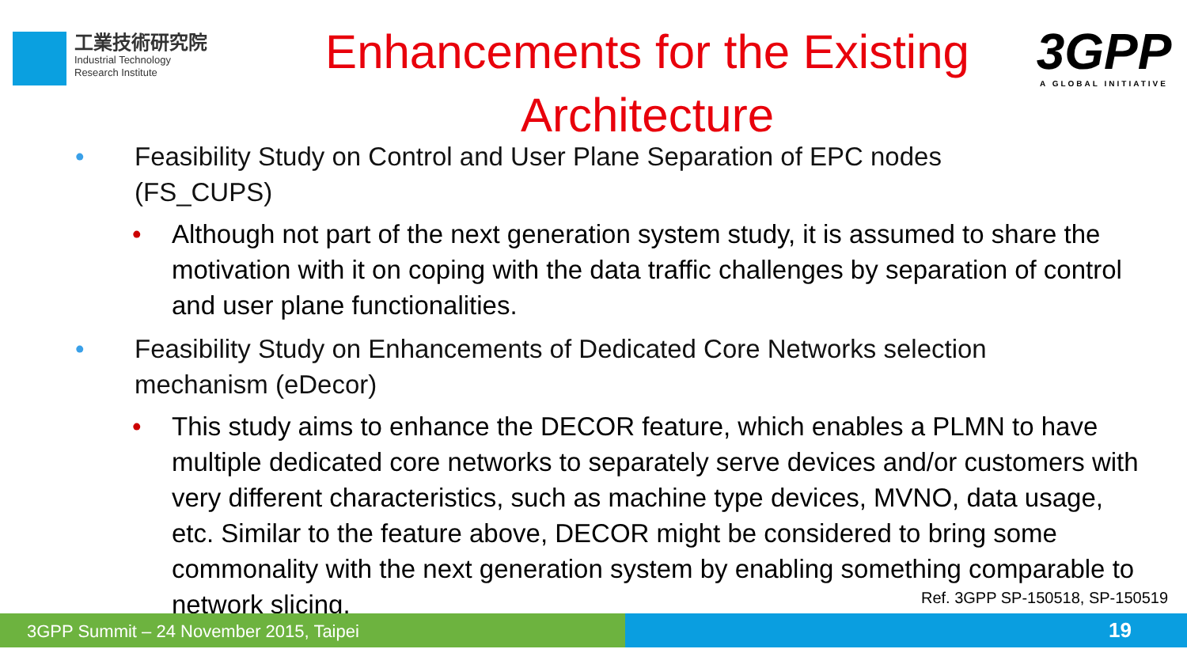工業技術研究院
Industrial Technology
Research Institute
Enhancements for the Existing Architecture
3GPP
A GLOBAL INITIATIVE
• Feasibility Study on Control and User Plane Separation of EPC nodes (FS_CUPS)
• Although not part of the next generation system study, it is assumed to share the motivation with it on coping with the data traffic challenges by separation of control and user plane functionalities.
• Feasibility Study on Enhancements of Dedicated Core Networks selection mechanism (eDecor)
• This study aims to enhance the DECOR feature, which enables a PLMN to have multiple dedicated core networks to separately serve devices and/or customers with very different characteristics, such as machine type devices, MVNO, data usage, etc. Similar to the feature above, DECOR might be considered to bring some commonality with the next generation system by enabling something comparable to network slicing.
Ref. 3GPP SP-150518, SP-150519
3GPP Summit – 24 November 2015, Taipei
19